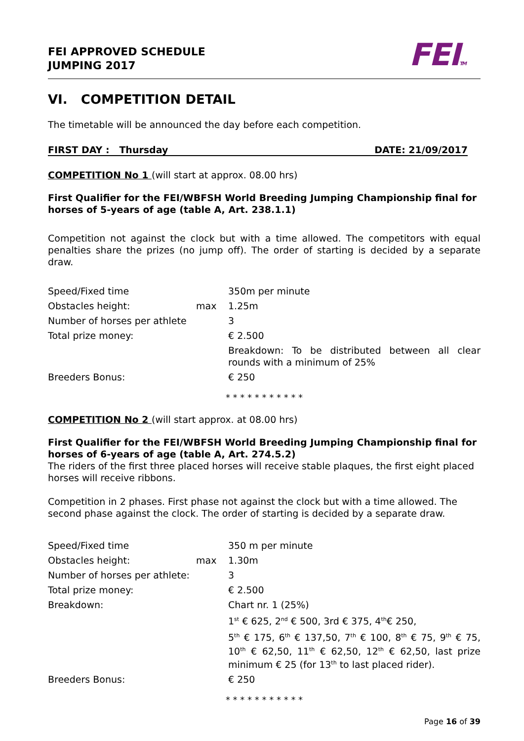FEI APPROVED SCHEDULE
JUMPING 2017
FEITM
VI. COMPETITION DETAIL
The timetable will be announced the day before each competition.
FIRST DAY : Thursday DATE: 21/09/2017
COMPETITION No 1 (will start at approx. 08.00 hrs)
First Qualifier for the FEI/WBFSH World Breeding Jumping Championship final for horses of 5-years of age (table A, Art. 238.1.1)
Competition not against the clock but with a time allowed. The competitors with equal penalties share the prizes (no jump off). The order of starting is decided by a separate draw.
| Speed/Fixed time | | 350m per minute |
| Obstacles height: | max | 1.25m |
| Number of horses per athlete | | 3 |
| Total prize money: | | € 2.500 |
| | | Breakdown: To be distributed between all clear rounds with a minimum of 25% |
| Breeders Bonus: | | € 250 |
* * * * * * * * * * *
COMPETITION No 2 (will start approx. at 08.00 hrs)
First Qualifier for the FEI/WBFSH World Breeding Jumping Championship final for horses of 6-years of age (table A, Art. 274.5.2)
The riders of the first three placed horses will receive stable plaques, the first eight placed horses will receive ribbons.
Competition in 2 phases. First phase not against the clock but with a time allowed. The second phase against the clock. The order of starting is decided by a separate draw.
| Speed/Fixed time | | 350 m per minute |
| Obstacles height: | max | 1.30m |
| Number of horses per athlete: | | 3 |
| Total prize money: | | € 2.500 |
| Breakdown: | | Chart nr. 1 (25%) |
| | | 1<sup>st</sup> € 625, 2<sup>nd</sup> € 500, 3rd € 375, 4<sup>th</sup>€ 250, |
| | | 5<sup>th</sup> € 175, 6<sup>th</sup> € 137,50, 7<sup>th</sup> € 100, 8<sup>th</sup> € 75, 9<sup>th</sup> € 75, 10<sup>th</sup> € 62,50, 11<sup>th</sup> € 62,50, 12<sup>th</sup> € 62,50, last prize minimum € 25 (for 13<sup>th</sup> to last placed rider). |
| Breeders Bonus: | | € 250 |
* * * * * * * * * * *
Page 16 of 39